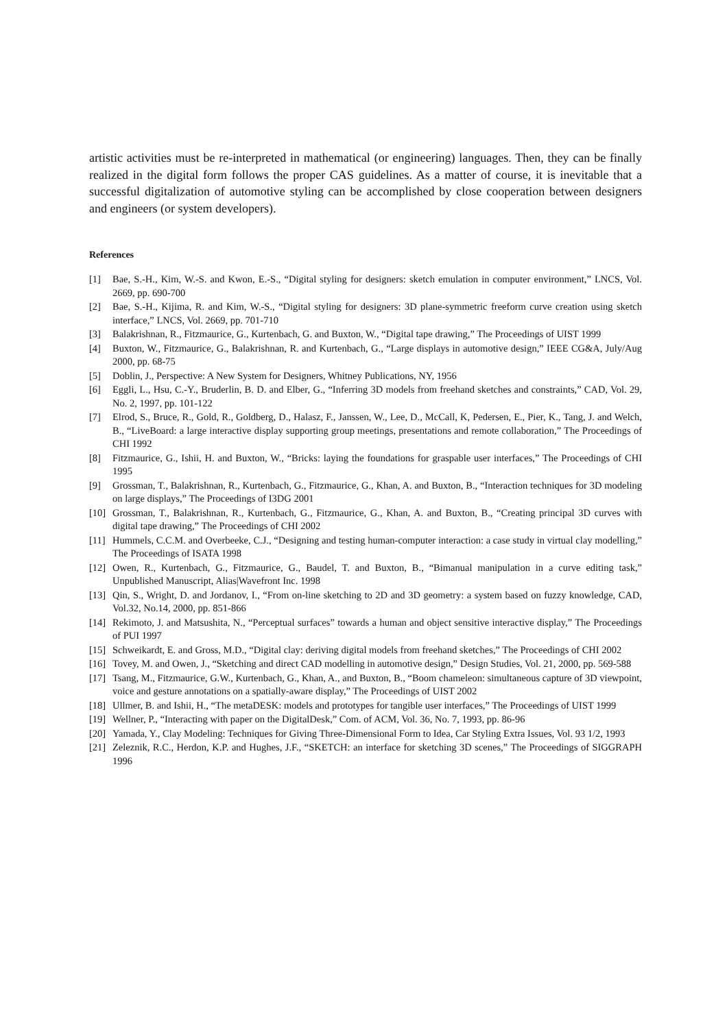artistic activities must be re-interpreted in mathematical (or engineering) languages. Then, they can be finally realized in the digital form follows the proper CAS guidelines. As a matter of course, it is inevitable that a successful digitalization of automotive styling can be accomplished by close cooperation between designers and engineers (or system developers).
References
[1] Bae, S.-H., Kim, W.-S. and Kwon, E.-S., “Digital styling for designers: sketch emulation in computer environment,” LNCS, Vol. 2669, pp. 690-700
[2] Bae, S.-H., Kijima, R. and Kim, W.-S., “Digital styling for designers: 3D plane-symmetric freeform curve creation using sketch interface,” LNCS, Vol. 2669, pp. 701-710
[3] Balakrishnan, R., Fitzmaurice, G., Kurtenbach, G. and Buxton, W., “Digital tape drawing,” The Proceedings of UIST 1999
[4] Buxton, W., Fitzmaurice, G., Balakrishnan, R. and Kurtenbach, G., “Large displays in automotive design,” IEEE CG&A, July/Aug 2000, pp. 68-75
[5] Doblin, J., Perspective: A New System for Designers, Whitney Publications, NY, 1956
[6] Eggli, L., Hsu, C.-Y., Bruderlin, B. D. and Elber, G., “Inferring 3D models from freehand sketches and constraints,” CAD, Vol. 29, No. 2, 1997, pp. 101-122
[7] Elrod, S., Bruce, R., Gold, R., Goldberg, D., Halasz, F., Janssen, W., Lee, D., McCall, K, Pedersen, E., Pier, K., Tang, J. and Welch, B., “LiveBoard: a large interactive display supporting group meetings, presentations and remote collaboration,” The Proceedings of CHI 1992
[8] Fitzmaurice, G., Ishii, H. and Buxton, W., “Bricks: laying the foundations for graspable user interfaces,” The Proceedings of CHI 1995
[9] Grossman, T., Balakrishnan, R., Kurtenbach, G., Fitzmaurice, G., Khan, A. and Buxton, B., “Interaction techniques for 3D modeling on large displays,” The Proceedings of I3DG 2001
[10] Grossman, T., Balakrishnan, R., Kurtenbach, G., Fitzmaurice, G., Khan, A. and Buxton, B., “Creating principal 3D curves with digital tape drawing,” The Proceedings of CHI 2002
[11] Hummels, C.C.M. and Overbeeke, C.J., “Designing and testing human-computer interaction: a case study in virtual clay modelling,” The Proceedings of ISATA 1998
[12] Owen, R., Kurtenbach, G., Fitzmaurice, G., Baudel, T. and Buxton, B., “Bimanual manipulation in a curve editing task,” Unpublished Manuscript, Alias|Wavefront Inc. 1998
[13] Qin, S., Wright, D. and Jordanov, I., “From on-line sketching to 2D and 3D geometry: a system based on fuzzy knowledge, CAD, Vol.32, No.14, 2000, pp. 851-866
[14] Rekimoto, J. and Matsushita, N., “Perceptual surfaces” towards a human and object sensitive interactive display,” The Proceedings of PUI 1997
[15] Schweikardt, E. and Gross, M.D., “Digital clay: deriving digital models from freehand sketches,” The Proceedings of CHI 2002
[16] Tovey, M. and Owen, J., “Sketching and direct CAD modelling in automotive design,” Design Studies, Vol. 21, 2000, pp. 569-588
[17] Tsang, M., Fitzmaurice, G.W., Kurtenbach, G., Khan, A., and Buxton, B., “Boom chameleon: simultaneous capture of 3D viewpoint, voice and gesture annotations on a spatially-aware display,” The Proceedings of UIST 2002
[18] Ullmer, B. and Ishii, H., “The metaDESK: models and prototypes for tangible user interfaces,” The Proceedings of UIST 1999
[19] Wellner, P., “Interacting with paper on the DigitalDesk,” Com. of ACM, Vol. 36, No. 7, 1993, pp. 86-96
[20] Yamada, Y., Clay Modeling: Techniques for Giving Three-Dimensional Form to Idea, Car Styling Extra Issues, Vol. 93 1/2, 1993
[21] Zeleznik, R.C., Herdon, K.P. and Hughes, J.F., “SKETCH: an interface for sketching 3D scenes,” The Proceedings of SIGGRAPH 1996